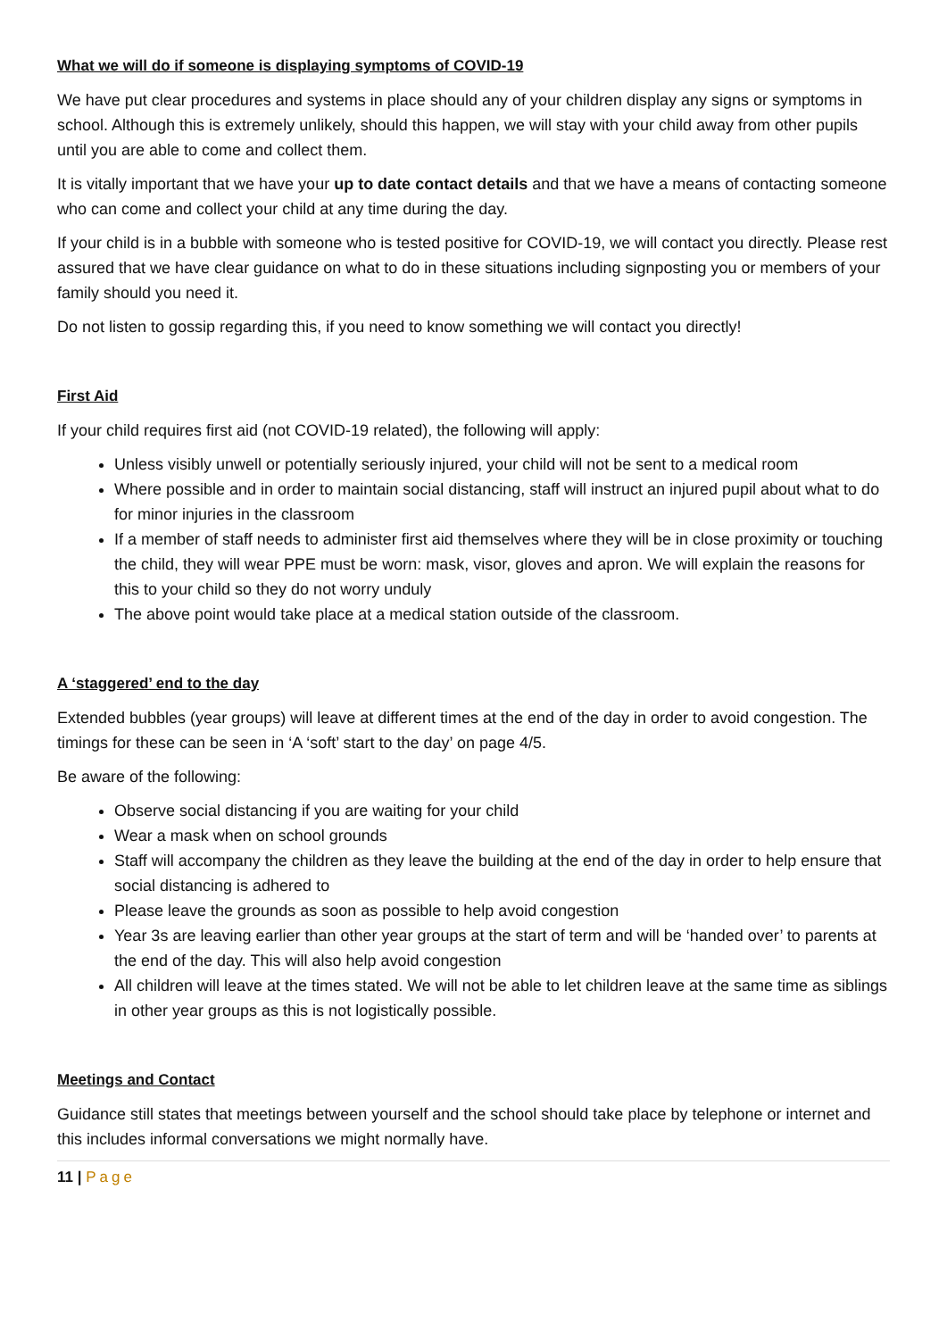What we will do if someone is displaying symptoms of COVID-19
We have put clear procedures and systems in place should any of your children display any signs or symptoms in school. Although this is extremely unlikely, should this happen, we will stay with your child away from other pupils until you are able to come and collect them.
It is vitally important that we have your up to date contact details and that we have a means of contacting someone who can come and collect your child at any time during the day.
If your child is in a bubble with someone who is tested positive for COVID-19, we will contact you directly. Please rest assured that we have clear guidance on what to do in these situations including signposting you or members of your family should you need it.
Do not listen to gossip regarding this, if you need to know something we will contact you directly!
First Aid
If your child requires first aid (not COVID-19 related), the following will apply:
Unless visibly unwell or potentially seriously injured, your child will not be sent to a medical room
Where possible and in order to maintain social distancing, staff will instruct an injured pupil about what to do for minor injuries in the classroom
If a member of staff needs to administer first aid themselves where they will be in close proximity or touching the child, they will wear PPE must be worn: mask, visor, gloves and apron. We will explain the reasons for this to your child so they do not worry unduly
The above point would take place at a medical station outside of the classroom.
A ‘staggered’ end to the day
Extended bubbles (year groups) will leave at different times at the end of the day in order to avoid congestion. The timings for these can be seen in ‘A ‘soft’ start to the day’ on page 4/5.
Be aware of the following:
Observe social distancing if you are waiting for your child
Wear a mask when on school grounds
Staff will accompany the children as they leave the building at the end of the day in order to help ensure that social distancing is adhered to
Please leave the grounds as soon as possible to help avoid congestion
Year 3s are leaving earlier than other year groups at the start of term and will be ‘handed over’ to parents at the end of the day. This will also help avoid congestion
All children will leave at the times stated. We will not be able to let children leave at the same time as siblings in other year groups as this is not logistically possible.
Meetings and Contact
Guidance still states that meetings between yourself and the school should take place by telephone or internet and this includes informal conversations we might normally have.
11 | Page